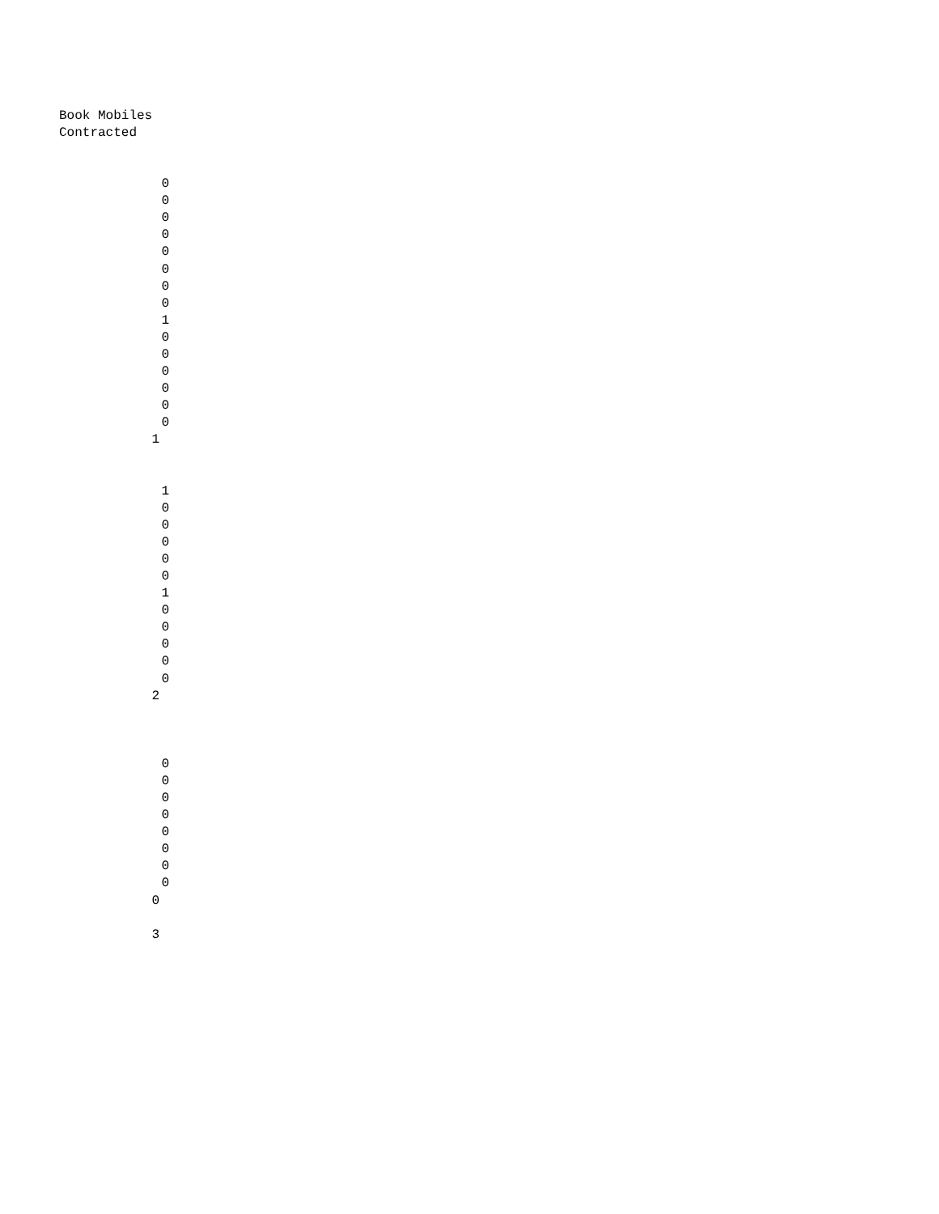Book Mobiles
Contracted
| 0 |
| 0 |
| 0 |
| 0 |
| 0 |
| 0 |
| 0 |
| 0 |
| 1 |
| 0 |
| 0 |
| 0 |
| 0 |
| 0 |
| 0 |
| 1 |
| 1 |
| 0 |
| 0 |
| 0 |
| 0 |
| 0 |
| 1 |
| 0 |
| 0 |
| 0 |
| 0 |
| 0 |
| 2 |
| 0 |
| 0 |
| 0 |
| 0 |
| 0 |
| 0 |
| 0 |
| 0 |
| 0 |
| 3 |